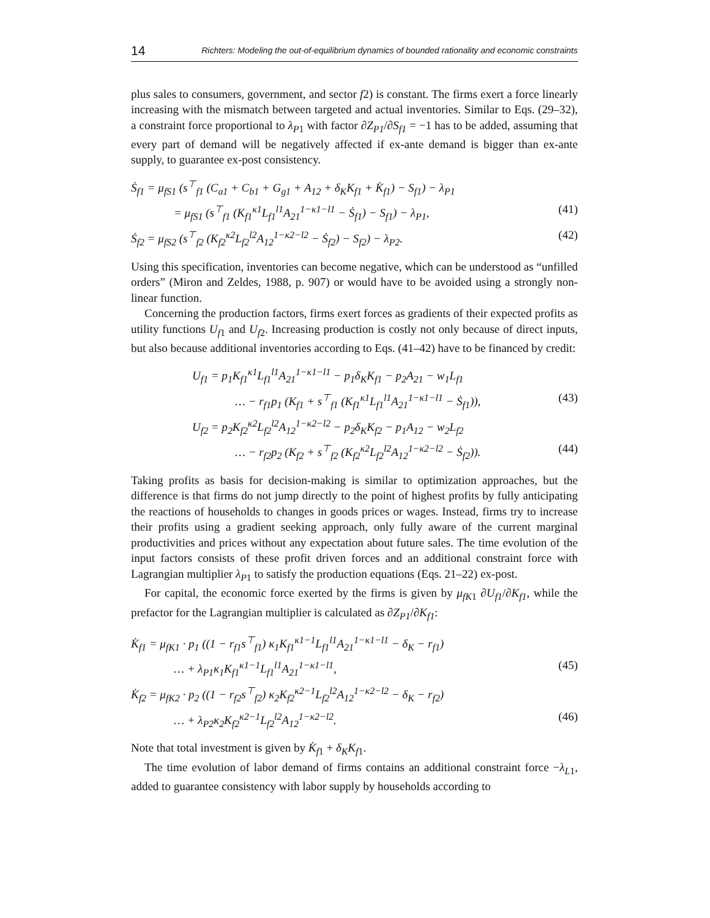14 Richters: Modeling the out-of-equilibrium dynamics of bounded rationality and economic constraints
plus sales to consumers, government, and sector f2) is constant. The firms exert a force linearly increasing with the mismatch between targeted and actual inventories. Similar to Eqs. (29–32), a constraint force proportional to λ<sub>P</sub><sub>1</sub> with factor ∂Z<sub>P1</sub>/∂S<sub>f1</sub> = −1 has to be added, assuming that every part of demand will be negatively affected if ex-ante demand is bigger than ex-ante supply, to guarantee ex-post consistency.
Ṡ<sub>f1</sub> = μ<sub>fS1</sub> (s<sup>⊤</sup><sub>f1</sub> (C<sub>a1</sub> + C<sub>b1</sub> + G<sub>g1</sub> + A<sub>12</sub> + δ<sub>K</sub>K<sub>f1</sub> + K̇<sub>f1</sub>) − S<sub>f1</sub>) − λ<sub>P1</sub>
= μ<sub>fS1</sub> (s<sup>⊤</sup><sub>f1</sub> (K<sub>f1</sub><sup>κ1</sup>L<sub>f1</sub><sup>l1</sup>A<sub>21</sub><sup>1−κ1−l1</sup> − Ṡ<sub>f1</sub>) − S<sub>f1</sub>) − λ<sub>P1</sub>, (41)
Ṡ<sub>f2</sub> = μ<sub>fS2</sub> (s<sup>⊤</sup><sub>f2</sub> (K<sub>f2</sub><sup>κ2</sup>L<sub>f2</sub><sup>l2</sup>A<sub>12</sub><sup>1−κ2−l2</sup> − Ṡ<sub>f2</sub>) − S<sub>f2</sub>) − λ<sub>P2</sub>. (42)
Using this specification, inventories can become negative, which can be understood as “unfilled orders” (Miron and Zeldes, 1988, p. 907) or would have to be avoided using a strongly non-linear function.
Concerning the production factors, firms exert forces as gradients of their expected profits as utility functions U<sub>f</sub><sub>1</sub> and U<sub>f</sub><sub>2</sub>. Increasing production is costly not only because of direct inputs, but also because additional inventories according to Eqs. (41–42) have to be financed by credit:
U<sub>f1</sub> = p<sub>1</sub>K<sub>f1</sub><sup>κ1</sup>L<sub>f1</sub><sup>l1</sup>A<sub>21</sub><sup>1−κ1−l1</sup> − p<sub>1</sub>δ<sub>K</sub>K<sub>f1</sub> − p<sub>2</sub>A<sub>21</sub> − w<sub>1</sub>L<sub>f1</sub>
… − r<sub>f1</sub>p<sub>1</sub> (K<sub>f1</sub> + s<sup>⊤</sup><sub>f1</sub> (K<sub>f1</sub><sup>κ1</sup>L<sub>f1</sub><sup>l1</sup>A<sub>21</sub><sup>1−κ1−l1</sup> − Ṡ<sub>f1</sub>)), (43)
U<sub>f2</sub> = p<sub>2</sub>K<sub>f2</sub><sup>κ2</sup>L<sub>f2</sub><sup>l2</sup>A<sub>12</sub><sup>1−κ2−l2</sup> − p<sub>2</sub>δ<sub>K</sub>K<sub>f2</sub> − p<sub>1</sub>A<sub>12</sub> − w<sub>2</sub>L<sub>f2</sub>
… − r<sub>f2</sub>p<sub>2</sub> (K<sub>f2</sub> + s<sup>⊤</sup><sub>f2</sub> (K<sub>f2</sub><sup>κ2</sup>L<sub>f2</sub><sup>l2</sup>A<sub>12</sub><sup>1−κ2−l2</sup> − Ṡ<sub>f2</sub>)). (44)
Taking profits as basis for decision-making is similar to optimization approaches, but the difference is that firms do not jump directly to the point of highest profits by fully anticipating the reactions of households to changes in goods prices or wages. Instead, firms try to increase their profits using a gradient seeking approach, only fully aware of the current marginal productivities and prices without any expectation about future sales. The time evolution of the input factors consists of these profit driven forces and an additional constraint force with Lagrangian multiplier λ<sub>P</sub><sub>1</sub> to satisfy the production equations (Eqs. 21–22) ex-post.
For capital, the economic force exerted by the firms is given by μ<sub>fK</sub><sub>1</sub> ∂U<sub>f1</sub>/∂K<sub>f1</sub>, while the prefactor for the Lagrangian multiplier is calculated as ∂Z<sub>P1</sub>/∂K<sub>f1</sub>:
K̇<sub>f1</sub> = μ<sub>fK1</sub> · p<sub>1</sub> ((1 − r<sub>f1</sub>s<sup>⊤</sup><sub>f1</sub>) κ<sub>1</sub>K<sub>f1</sub><sup>κ1−1</sup>L<sub>f1</sub><sup>l1</sup>A<sub>21</sub><sup>1−κ1−l1</sup> − δ<sub>K</sub> − r<sub>f1</sub>)
… + λ<sub>P1</sub>κ<sub>1</sub>K<sub>f1</sub><sup>κ1−1</sup>L<sub>f1</sub><sup>l1</sup>A<sub>21</sub><sup>1−κ1−l1</sup>, (45)
K̇<sub>f2</sub> = μ<sub>fK2</sub> · p<sub>2</sub> ((1 − r<sub>f2</sub>s<sup>⊤</sup><sub>f2</sub>) κ<sub>2</sub>K<sub>f2</sub><sup>κ2−1</sup>L<sub>f2</sub><sup>l2</sup>A<sub>12</sub><sup>1−κ2−l2</sup> − δ<sub>K</sub> − r<sub>f2</sub>)
… + λ<sub>P2</sub>κ<sub>2</sub>K<sub>f2</sub><sup>κ2−1</sup>L<sub>f2</sub><sup>l2</sup>A<sub>12</sub><sup>1−κ2−l2</sup>. (46)
Note that total investment is given by K̇<sub>f</sub><sub>1</sub> + δ<sub>K</sub>K<sub>f</sub><sub>1</sub>.
The time evolution of labor demand of firms contains an additional constraint force −λ<sub>L</sub><sub>1</sub>, added to guarantee consistency with labor supply by households according to